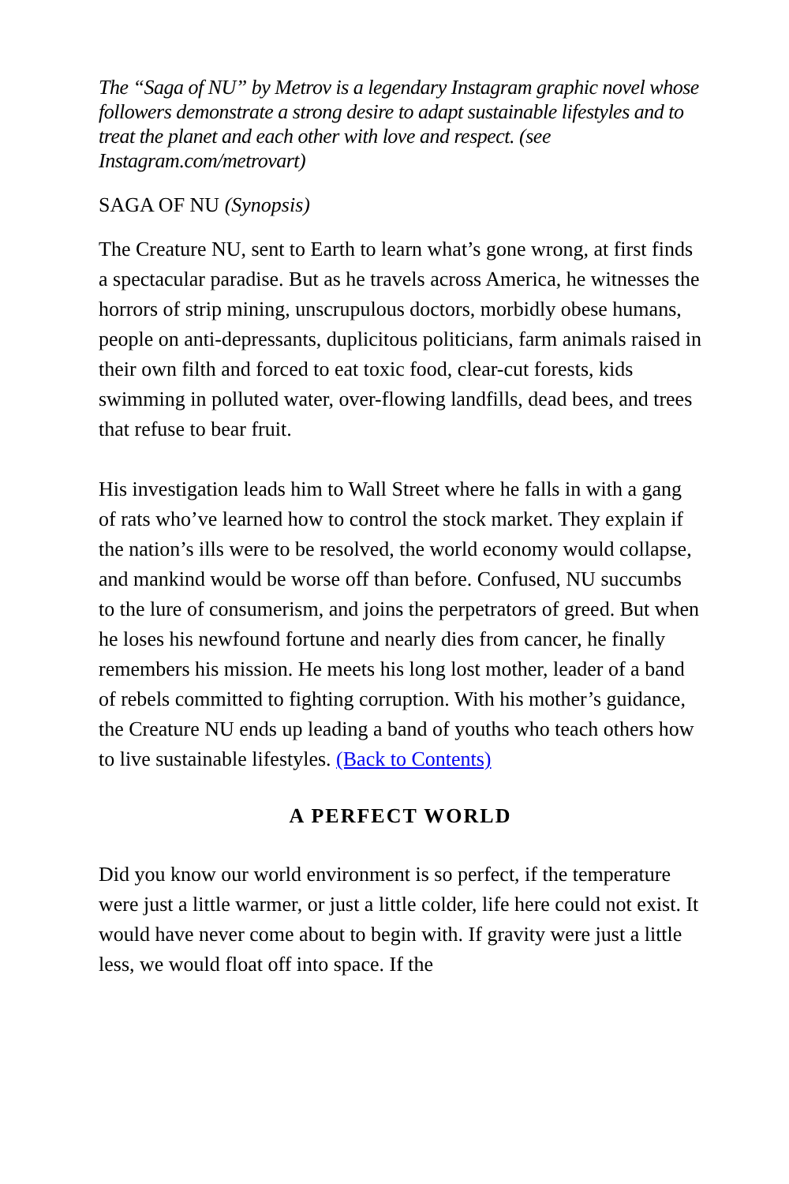The “Saga of NU” by Metrov is a legendary Instagram graphic novel whose followers demonstrate a strong desire to adapt sustainable lifestyles and to treat the planet and each other with love and respect. (see Instagram.com/metrovart)
SAGA OF NU (Synopsis)
The Creature NU, sent to Earth to learn what’s gone wrong, at first finds a spectacular paradise. But as he travels across America, he witnesses the horrors of strip mining, unscrupulous doctors, morbidly obese humans, people on anti-depressants, duplicitous politicians, farm animals raised in their own filth and forced to eat toxic food, clear-cut forests, kids swimming in polluted water, over-flowing landfills, dead bees, and trees that refuse to bear fruit.
His investigation leads him to Wall Street where he falls in with a gang of rats who’ve learned how to control the stock market. They explain if the nation’s ills were to be resolved, the world economy would collapse, and mankind would be worse off than before. Confused, NU succumbs to the lure of consumerism, and joins the perpetrators of greed. But when he loses his newfound fortune and nearly dies from cancer, he finally remembers his mission. He meets his long lost mother, leader of a band of rebels committed to fighting corruption. With his mother’s guidance, the Creature NU ends up leading a band of youths who teach others how to live sustainable lifestyles. (Back to Contents)
A PERFECT WORLD
Did you know our world environment is so perfect, if the temperature were just a little warmer, or just a little colder, life here could not exist. It would have never come about to begin with. If gravity were just a little less, we would float off into space. If the